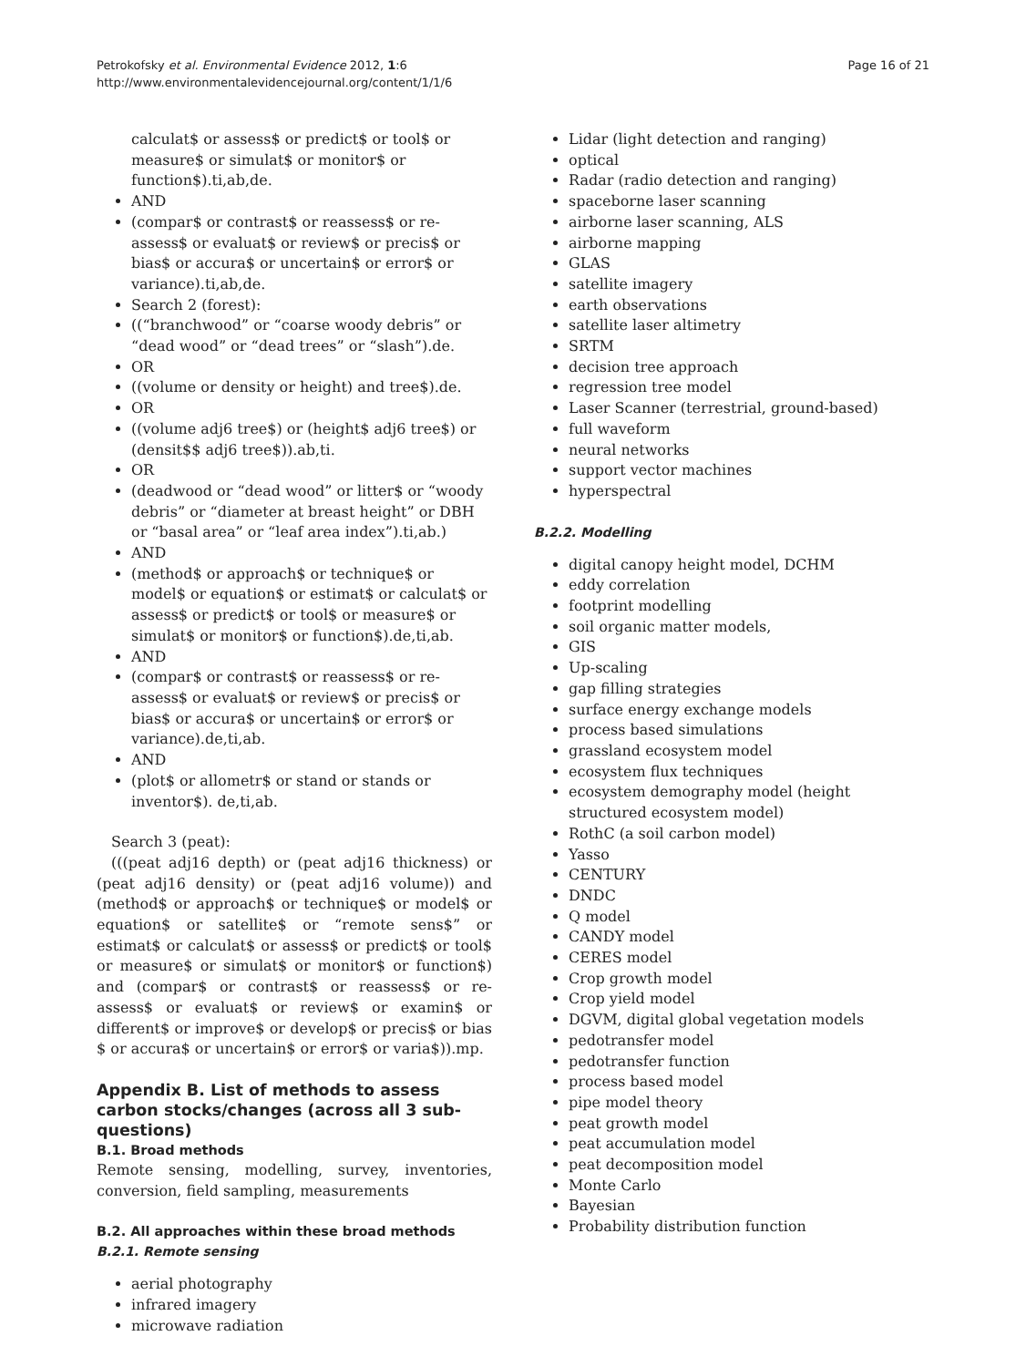Petrokofsky et al. Environmental Evidence 2012, 1:6
http://www.environmentalevidencejournal.org/content/1/1/6
Page 16 of 21
calculat$ or assess$ or predict$ or tool$ or measure$ or simulat$ or monitor$ or function$).ti,ab,de.
AND
(compar$ or contrast$ or reassess$ or re-assess$ or evaluat$ or review$ or precis$ or bias$ or accura$ or uncertain$ or error$ or variance).ti,ab,de.
Search 2 (forest):
((“branchwood” or “coarse woody debris” or “dead wood” or “dead trees” or “slash”).de.
OR
((volume or density or height) and tree$).de.
OR
((volume adj6 tree$) or (height$ adj6 tree$) or (densit$$ adj6 tree$)).ab,ti.
OR
(deadwood or “dead wood” or litter$ or “woody debris” or “diameter at breast height” or DBH or “basal area” or “leaf area index”).ti,ab.)
AND
(method$ or approach$ or technique$ or model$ or equation$ or estimat$ or calculat$ or assess$ or predict$ or tool$ or measure$ or simulat$ or monitor$ or function$).de,ti,ab.
AND
(compar$ or contrast$ or reassess$ or re-assess$ or evaluat$ or review$ or precis$ or bias$ or accura$ or uncertain$ or error$ or variance).de,ti,ab.
AND
(plot$ or allometr$ or stand or stands or inventor$). de,ti,ab.
Search 3 (peat):
(((peat adj16 depth) or (peat adj16 thickness) or (peat adj16 density) or (peat adj16 volume)) and (method$ or approach$ or technique$ or model$ or equation$ or satellite$ or “remote sens$” or estimat$ or calculat$ or assess$ or predict$ or tool$ or measure$ or simulat$ or monitor$ or function$) and (compar$ or contrast$ or reassess$ or re-assess$ or evaluat$ or review$ or examin$ or different$ or improve$ or develop$ or precis$ or bias $ or accura$ or uncertain$ or error$ or varia$)).mp.
Appendix B. List of methods to assess carbon stocks/changes (across all 3 sub-questions)
B.1. Broad methods
Remote sensing, modelling, survey, inventories, conversion, field sampling, measurements
B.2. All approaches within these broad methods
B.2.1. Remote sensing
aerial photography
infrared imagery
microwave radiation
Lidar (light detection and ranging)
optical
Radar (radio detection and ranging)
spaceborne laser scanning
airborne laser scanning, ALS
airborne mapping
GLAS
satellite imagery
earth observations
satellite laser altimetry
SRTM
decision tree approach
regression tree model
Laser Scanner (terrestrial, ground-based)
full waveform
neural networks
support vector machines
hyperspectral
B.2.2. Modelling
digital canopy height model, DCHM
eddy correlation
footprint modelling
soil organic matter models,
GIS
Up-scaling
gap filling strategies
surface energy exchange models
process based simulations
grassland ecosystem model
ecosystem flux techniques
ecosystem demography model (height structured ecosystem model)
RothC (a soil carbon model)
Yasso
CENTURY
DNDC
Q model
CANDY model
CERES model
Crop growth model
Crop yield model
DGVM, digital global vegetation models
pedotransfer model
pedotransfer function
process based model
pipe model theory
peat growth model
peat accumulation model
peat decomposition model
Monte Carlo
Bayesian
Probability distribution function